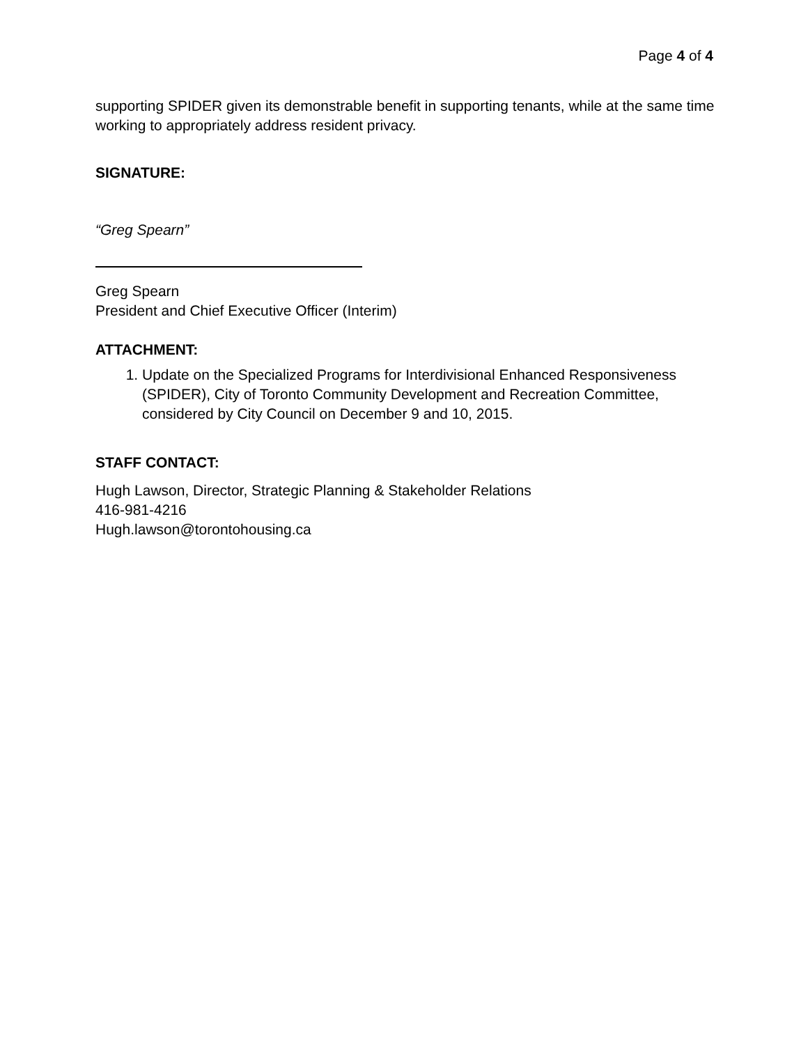Page 4 of 4
supporting SPIDER given its demonstrable benefit in supporting tenants, while at the same time working to appropriately address resident privacy.
SIGNATURE:
“Greg Spearn”
Greg Spearn
President and Chief Executive Officer (Interim)
ATTACHMENT:
1. Update on the Specialized Programs for Interdivisional Enhanced Responsiveness (SPIDER), City of Toronto Community Development and Recreation Committee, considered by City Council on December 9 and 10, 2015.
STAFF CONTACT:
Hugh Lawson, Director, Strategic Planning & Stakeholder Relations
416-981-4216
Hugh.lawson@torontohousing.ca